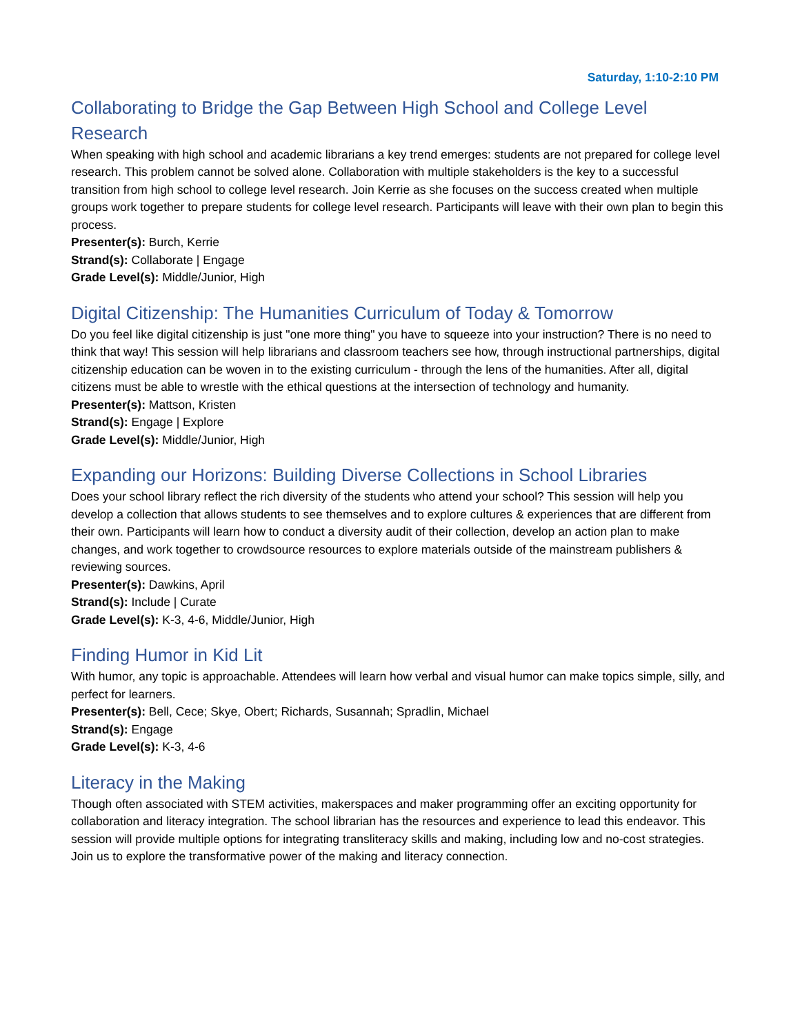Saturday, 1:10-2:10 PM
Collaborating to Bridge the Gap Between High School and College Level Research
When speaking with high school and academic librarians a key trend emerges: students are not prepared for college level research. This problem cannot be solved alone. Collaboration with multiple stakeholders is the key to a successful transition from high school to college level research. Join Kerrie as she focuses on the success created when multiple groups work together to prepare students for college level research. Participants will leave with their own plan to begin this process.
Presenter(s): Burch, Kerrie
Strand(s): Collaborate | Engage
Grade Level(s): Middle/Junior, High
Digital Citizenship: The Humanities Curriculum of Today & Tomorrow
Do you feel like digital citizenship is just "one more thing" you have to squeeze into your instruction? There is no need to think that way! This session will help librarians and classroom teachers see how, through instructional partnerships, digital citizenship education can be woven in to the existing curriculum - through the lens of the humanities. After all, digital citizens must be able to wrestle with the ethical questions at the intersection of technology and humanity.
Presenter(s): Mattson, Kristen
Strand(s): Engage | Explore
Grade Level(s): Middle/Junior, High
Expanding our Horizons: Building Diverse Collections in School Libraries
Does your school library reflect the rich diversity of the students who attend your school? This session will help you develop a collection that allows students to see themselves and to explore cultures & experiences that are different from their own. Participants will learn how to conduct a diversity audit of their collection, develop an action plan to make changes, and work together to crowdsource resources to explore materials outside of the mainstream publishers & reviewing sources.
Presenter(s): Dawkins, April
Strand(s): Include | Curate
Grade Level(s): K-3, 4-6, Middle/Junior, High
Finding Humor in Kid Lit
With humor, any topic is approachable. Attendees will learn how verbal and visual humor can make topics simple, silly, and perfect for learners.
Presenter(s): Bell, Cece; Skye, Obert; Richards, Susannah; Spradlin, Michael
Strand(s): Engage
Grade Level(s): K-3, 4-6
Literacy in the Making
Though often associated with STEM activities, makerspaces and maker programming offer an exciting opportunity for collaboration and literacy integration. The school librarian has the resources and experience to lead this endeavor. This session will provide multiple options for integrating transliteracy skills and making, including low and no-cost strategies. Join us to explore the transformative power of the making and literacy connection.